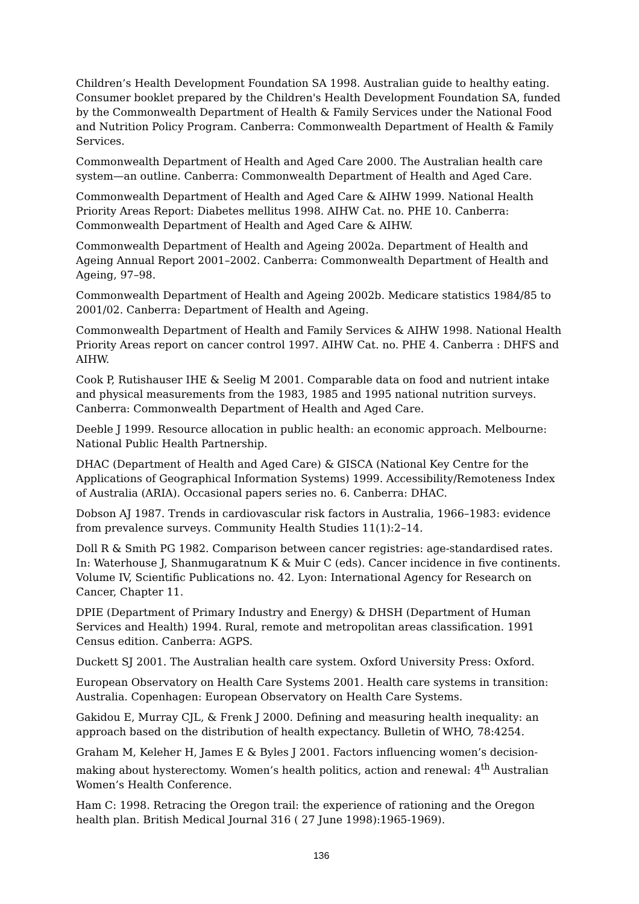Children’s Health Development Foundation SA 1998. Australian guide to healthy eating. Consumer booklet prepared by the Children's Health Development Foundation SA, funded by the Commonwealth Department of Health & Family Services under the National Food and Nutrition Policy Program. Canberra: Commonwealth Department of Health & Family Services.
Commonwealth Department of Health and Aged Care 2000. The Australian health care system—an outline. Canberra: Commonwealth Department of Health and Aged Care.
Commonwealth Department of Health and Aged Care & AIHW 1999. National Health Priority Areas Report: Diabetes mellitus 1998. AIHW Cat. no. PHE 10. Canberra: Commonwealth Department of Health and Aged Care & AIHW.
Commonwealth Department of Health and Ageing 2002a. Department of Health and Ageing Annual Report 2001–2002. Canberra: Commonwealth Department of Health and Ageing, 97–98.
Commonwealth Department of Health and Ageing 2002b. Medicare statistics 1984/85 to 2001/02. Canberra: Department of Health and Ageing.
Commonwealth Department of Health and Family Services & AIHW 1998. National Health Priority Areas report on cancer control 1997. AIHW Cat. no. PHE 4. Canberra : DHFS and AIHW.
Cook P, Rutishauser IHE & Seelig M 2001. Comparable data on food and nutrient intake and physical measurements from the 1983, 1985 and 1995 national nutrition surveys. Canberra: Commonwealth Department of Health and Aged Care.
Deeble J 1999. Resource allocation in public health: an economic approach. Melbourne: National Public Health Partnership.
DHAC (Department of Health and Aged Care) & GISCA (National Key Centre for the Applications of Geographical Information Systems) 1999. Accessibility/Remoteness Index of Australia (ARIA). Occasional papers series no. 6. Canberra: DHAC.
Dobson AJ 1987. Trends in cardiovascular risk factors in Australia, 1966–1983: evidence from prevalence surveys. Community Health Studies 11(1):2–14.
Doll R & Smith PG 1982. Comparison between cancer registries: age-standardised rates. In: Waterhouse J, Shanmugaratnum K & Muir C (eds). Cancer incidence in five continents. Volume IV, Scientific Publications no. 42. Lyon: International Agency for Research on Cancer, Chapter 11.
DPIE (Department of Primary Industry and Energy) & DHSH (Department of Human Services and Health) 1994. Rural, remote and metropolitan areas classification. 1991 Census edition. Canberra: AGPS.
Duckett SJ 2001. The Australian health care system. Oxford University Press: Oxford.
European Observatory on Health Care Systems 2001. Health care systems in transition: Australia. Copenhagen: European Observatory on Health Care Systems.
Gakidou E, Murray CJL, & Frenk J 2000. Defining and measuring health inequality: an approach based on the distribution of health expectancy. Bulletin of WHO, 78:4254.
Graham M, Keleher H, James E & Byles J 2001. Factors influencing women’s decision-making about hysterectomy. Women’s health politics, action and renewal: 4<sup>th</sup> Australian Women’s Health Conference.
Ham C: 1998. Retracing the Oregon trail: the experience of rationing and the Oregon health plan. British Medical Journal 316 ( 27 June 1998):1965-1969).
136